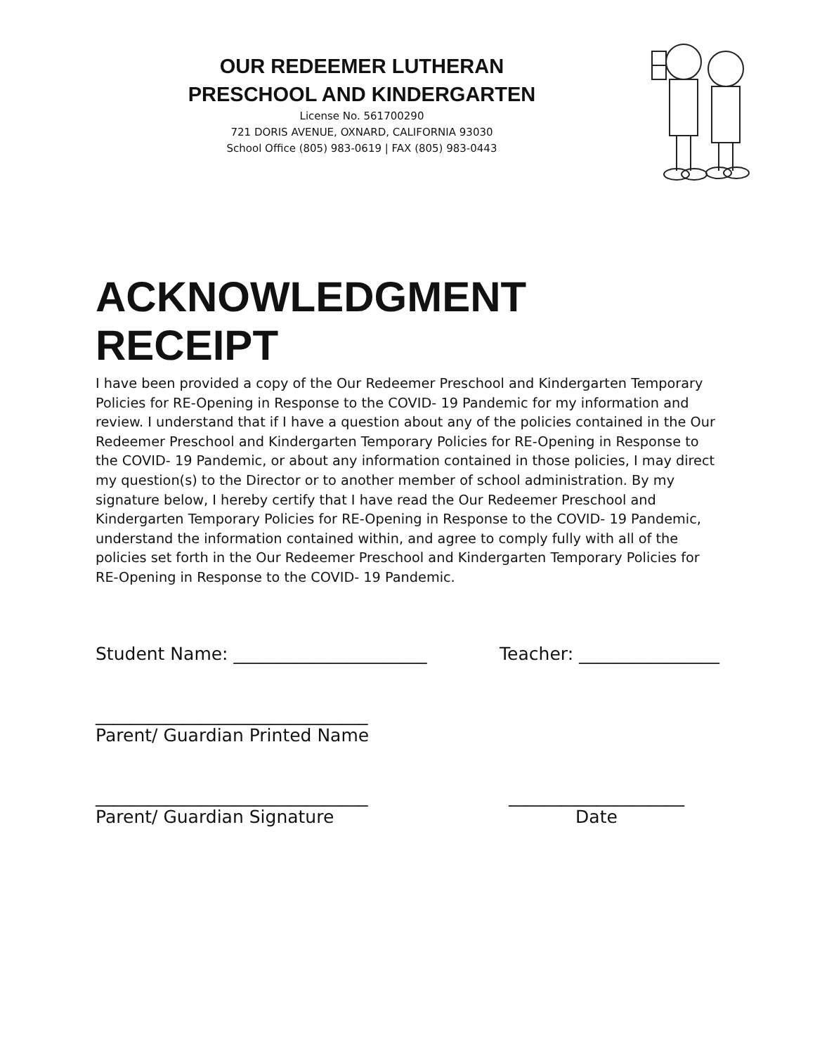OUR REDEEMER LUTHERAN
PRESCHOOL AND KINDERGARTEN
License No. 561700290
721 DORIS AVENUE, OXNARD, CALIFORNIA 93030
School Office (805) 983-0619 | FAX (805) 983-0443
ACKNOWLEDGMENT RECEIPT
I have been provided a copy of the Our Redeemer Preschool and Kindergarten Temporary Policies for RE-Opening in Response to the COVID- 19 Pandemic for my information and review. I understand that if I have a question about any of the policies contained in the Our Redeemer Preschool and Kindergarten Temporary Policies for RE-Opening in Response to the COVID- 19 Pandemic, or about any information contained in those policies, I may direct my question(s) to the Director or to another member of school administration. By my signature below, I hereby certify that I have read the Our Redeemer Preschool and Kindergarten Temporary Policies for RE-Opening in Response to the COVID- 19 Pandemic, understand the information contained within, and agree to comply fully with all of the policies set forth in the Our Redeemer Preschool and Kindergarten Temporary Policies for RE-Opening in Response to the COVID- 19 Pandemic.
Student Name: ______________________ Teacher: ________________
_______________________________
Parent/ Guardian Printed Name
_______________________________
Parent/ Guardian Signature ____________________
Date